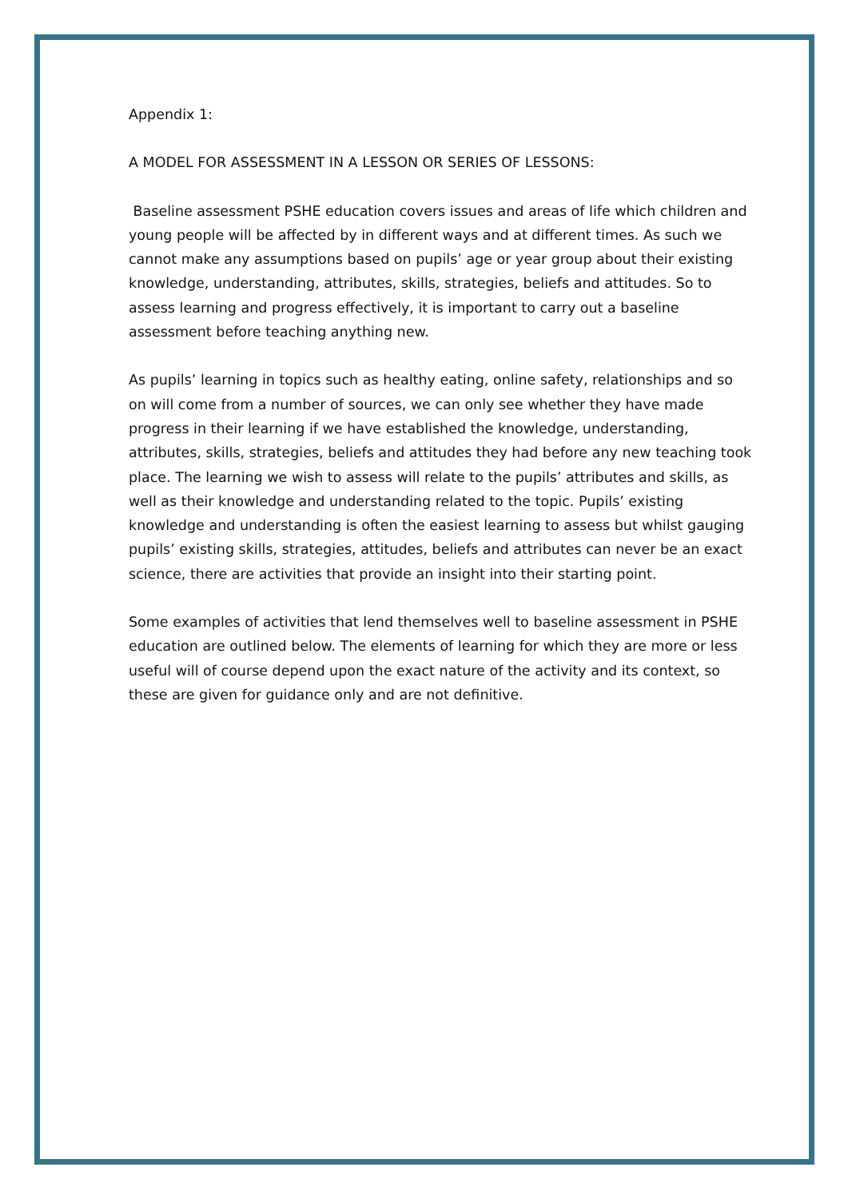Appendix 1:
A MODEL FOR ASSESSMENT IN A LESSON OR SERIES OF LESSONS:
Baseline assessment PSHE education covers issues and areas of life which children and young people will be affected by in different ways and at different times. As such we cannot make any assumptions based on pupils’ age or year group about their existing knowledge, understanding, attributes, skills, strategies, beliefs and attitudes. So to assess learning and progress effectively, it is important to carry out a baseline assessment before teaching anything new.
As pupils’ learning in topics such as healthy eating, online safety, relationships and so on will come from a number of sources, we can only see whether they have made progress in their learning if we have established the knowledge, understanding, attributes, skills, strategies, beliefs and attitudes they had before any new teaching took place. The learning we wish to assess will relate to the pupils’ attributes and skills, as well as their knowledge and understanding related to the topic. Pupils’ existing knowledge and understanding is often the easiest learning to assess but whilst gauging pupils’ existing skills, strategies, attitudes, beliefs and attributes can never be an exact science, there are activities that provide an insight into their starting point.
Some examples of activities that lend themselves well to baseline assessment in PSHE education are outlined below. The elements of learning for which they are more or less useful will of course depend upon the exact nature of the activity and its context, so these are given for guidance only and are not definitive.